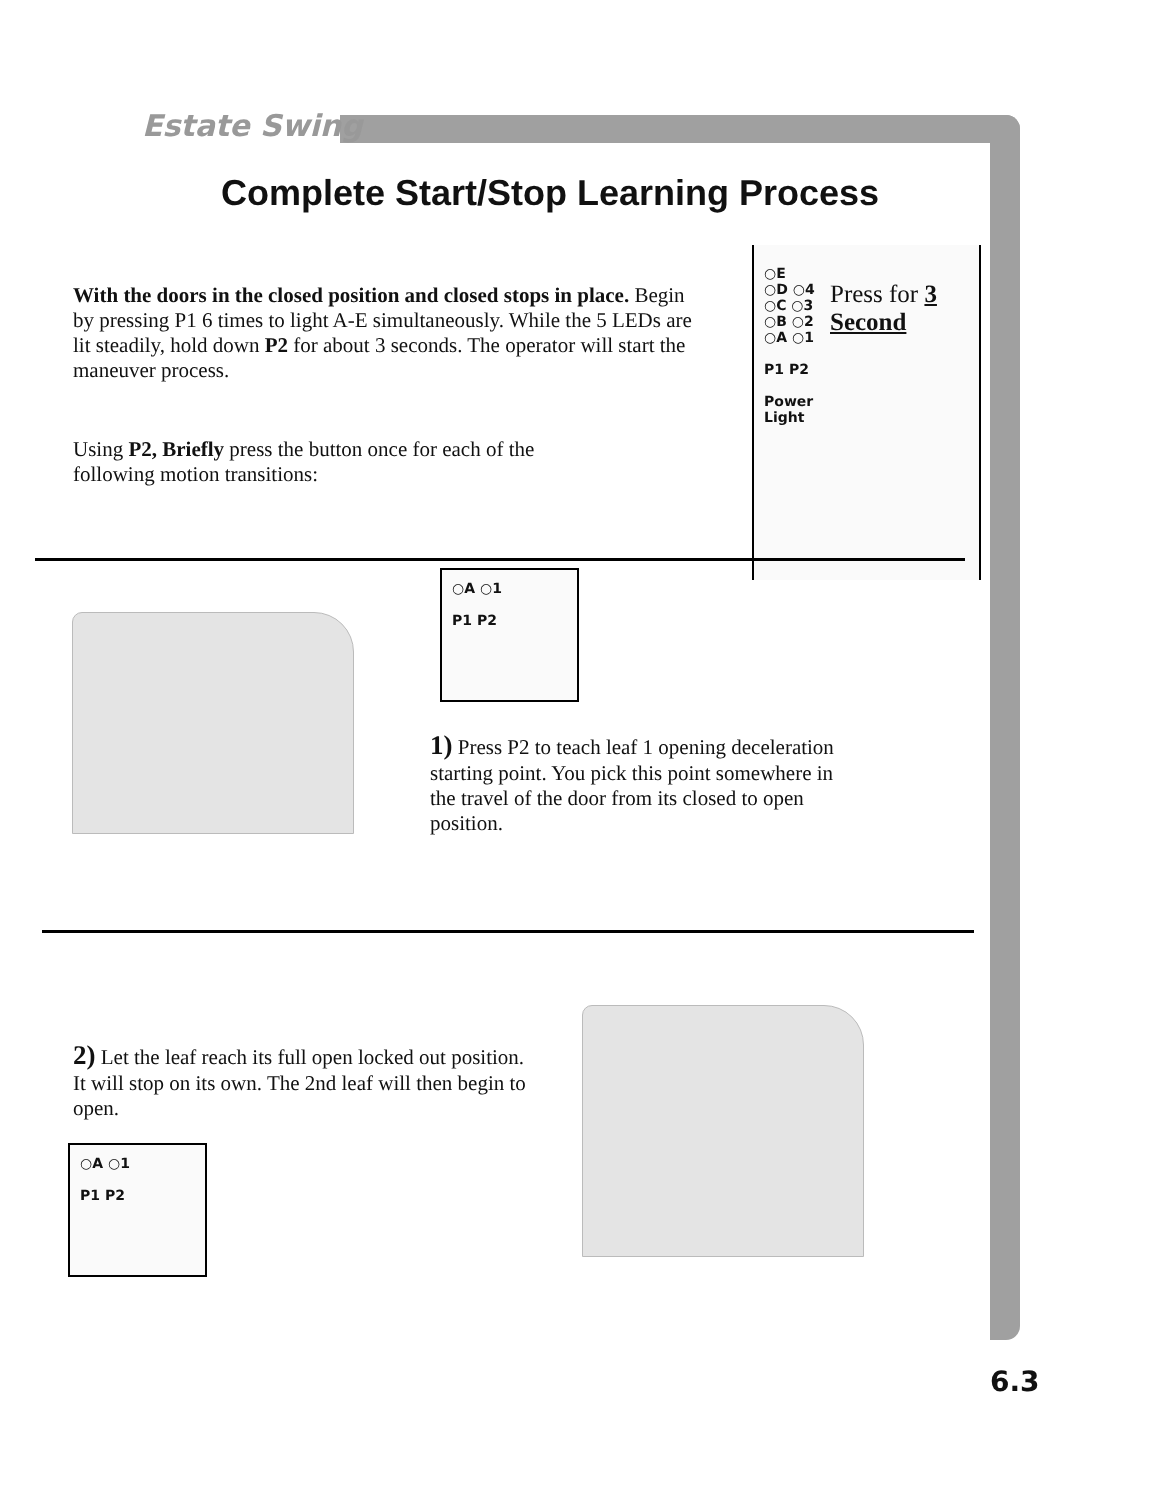Estate Swing
Complete Start/Stop Learning Process
With the doors in the closed position and closed stops in place. Begin by pressing P1 6 times to light A-E simultaneously. While the 5 LEDs are lit steadily, hold down P2 for about 3 seconds. The operator will start the maneuver process.
Using P2, Briefly press the button once for each of the following motion transitions:
○E
○D ○4
○C ○3
○B ○2
○A ○1
P1 P2
Power
Light
Press for 3
Second
○A ○1
P1 P2
1) Press P2 to teach leaf 1 opening deceleration starting point. You pick this point somewhere in the travel of the door from its closed to open position.
2) Let the leaf reach its full open locked out position. It will stop on its own. The 2nd leaf will then begin to open.
○A ○1
P1 P2
6.3